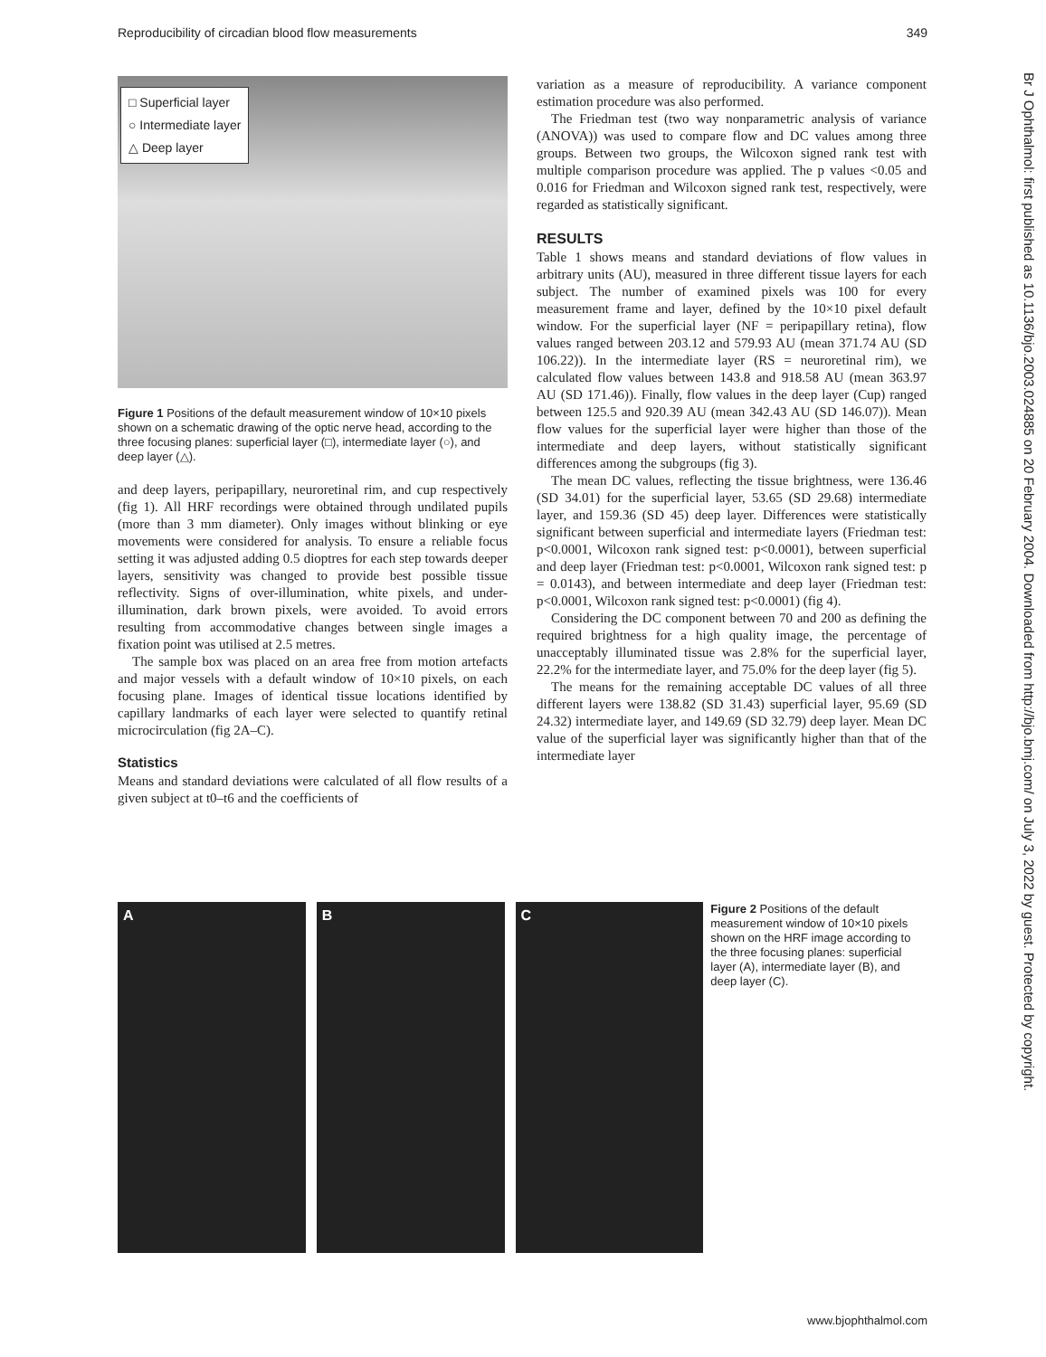Reproducibility of circadian blood flow measurements 349
□ Superficial layer
○ Intermediate layer
△ Deep layer
Figure 1 Positions of the default measurement window of 10×10 pixels shown on a schematic drawing of the optic nerve head, according to the three focusing planes: superficial layer (□), intermediate layer (○), and deep layer (△).
and deep layers, peripapillary, neuroretinal rim, and cup respectively (fig 1). All HRF recordings were obtained through undilated pupils (more than 3 mm diameter). Only images without blinking or eye movements were considered for analysis. To ensure a reliable focus setting it was adjusted adding 0.5 dioptres for each step towards deeper layers, sensitivity was changed to provide best possible tissue reflectivity. Signs of over-illumination, white pixels, and under-illumination, dark brown pixels, were avoided. To avoid errors resulting from accommodative changes between single images a fixation point was utilised at 2.5 metres.
The sample box was placed on an area free from motion artefacts and major vessels with a default window of 10×10 pixels, on each focusing plane. Images of identical tissue locations identified by capillary landmarks of each layer were selected to quantify retinal microcirculation (fig 2A–C).
Statistics
Means and standard deviations were calculated of all flow results of a given subject at t0–t6 and the coefficients of
variation as a measure of reproducibility. A variance component estimation procedure was also performed.
The Friedman test (two way nonparametric analysis of variance (ANOVA)) was used to compare flow and DC values among three groups. Between two groups, the Wilcoxon signed rank test with multiple comparison procedure was applied. The p values <0.05 and 0.016 for Friedman and Wilcoxon signed rank test, respectively, were regarded as statistically significant.
RESULTS
Table 1 shows means and standard deviations of flow values in arbitrary units (AU), measured in three different tissue layers for each subject. The number of examined pixels was 100 for every measurement frame and layer, defined by the 10×10 pixel default window. For the superficial layer (NF = peripapillary retina), flow values ranged between 203.12 and 579.93 AU (mean 371.74 AU (SD 106.22)). In the intermediate layer (RS = neuroretinal rim), we calculated flow values between 143.8 and 918.58 AU (mean 363.97 AU (SD 171.46)). Finally, flow values in the deep layer (Cup) ranged between 125.5 and 920.39 AU (mean 342.43 AU (SD 146.07)). Mean flow values for the superficial layer were higher than those of the intermediate and deep layers, without statistically significant differences among the subgroups (fig 3).
The mean DC values, reflecting the tissue brightness, were 136.46 (SD 34.01) for the superficial layer, 53.65 (SD 29.68) intermediate layer, and 159.36 (SD 45) deep layer. Differences were statistically significant between superficial and intermediate layers (Friedman test: p<0.0001, Wilcoxon rank signed test: p<0.0001), between superficial and deep layer (Friedman test: p<0.0001, Wilcoxon rank signed test: p = 0.0143), and between intermediate and deep layer (Friedman test: p<0.0001, Wilcoxon rank signed test: p<0.0001) (fig 4).
Considering the DC component between 70 and 200 as defining the required brightness for a high quality image, the percentage of unacceptably illuminated tissue was 2.8% for the superficial layer, 22.2% for the intermediate layer, and 75.0% for the deep layer (fig 5).
The means for the remaining acceptable DC values of all three different layers were 138.82 (SD 31.43) superficial layer, 95.69 (SD 24.32) intermediate layer, and 149.69 (SD 32.79) deep layer. Mean DC value of the superficial layer was significantly higher than that of the intermediate layer
A B C
Figure 2 Positions of the default measurement window of 10×10 pixels shown on the HRF image according to the three focusing planes: superficial layer (A), intermediate layer (B), and deep layer (C).
Br J Ophthalmol: first published as 10.1136/bjo.2003.024885 on 20 February 2004. Downloaded from http://bjo.bmj.com/ on July 3, 2022 by guest. Protected by copyright.
www.bjophthalmol.com